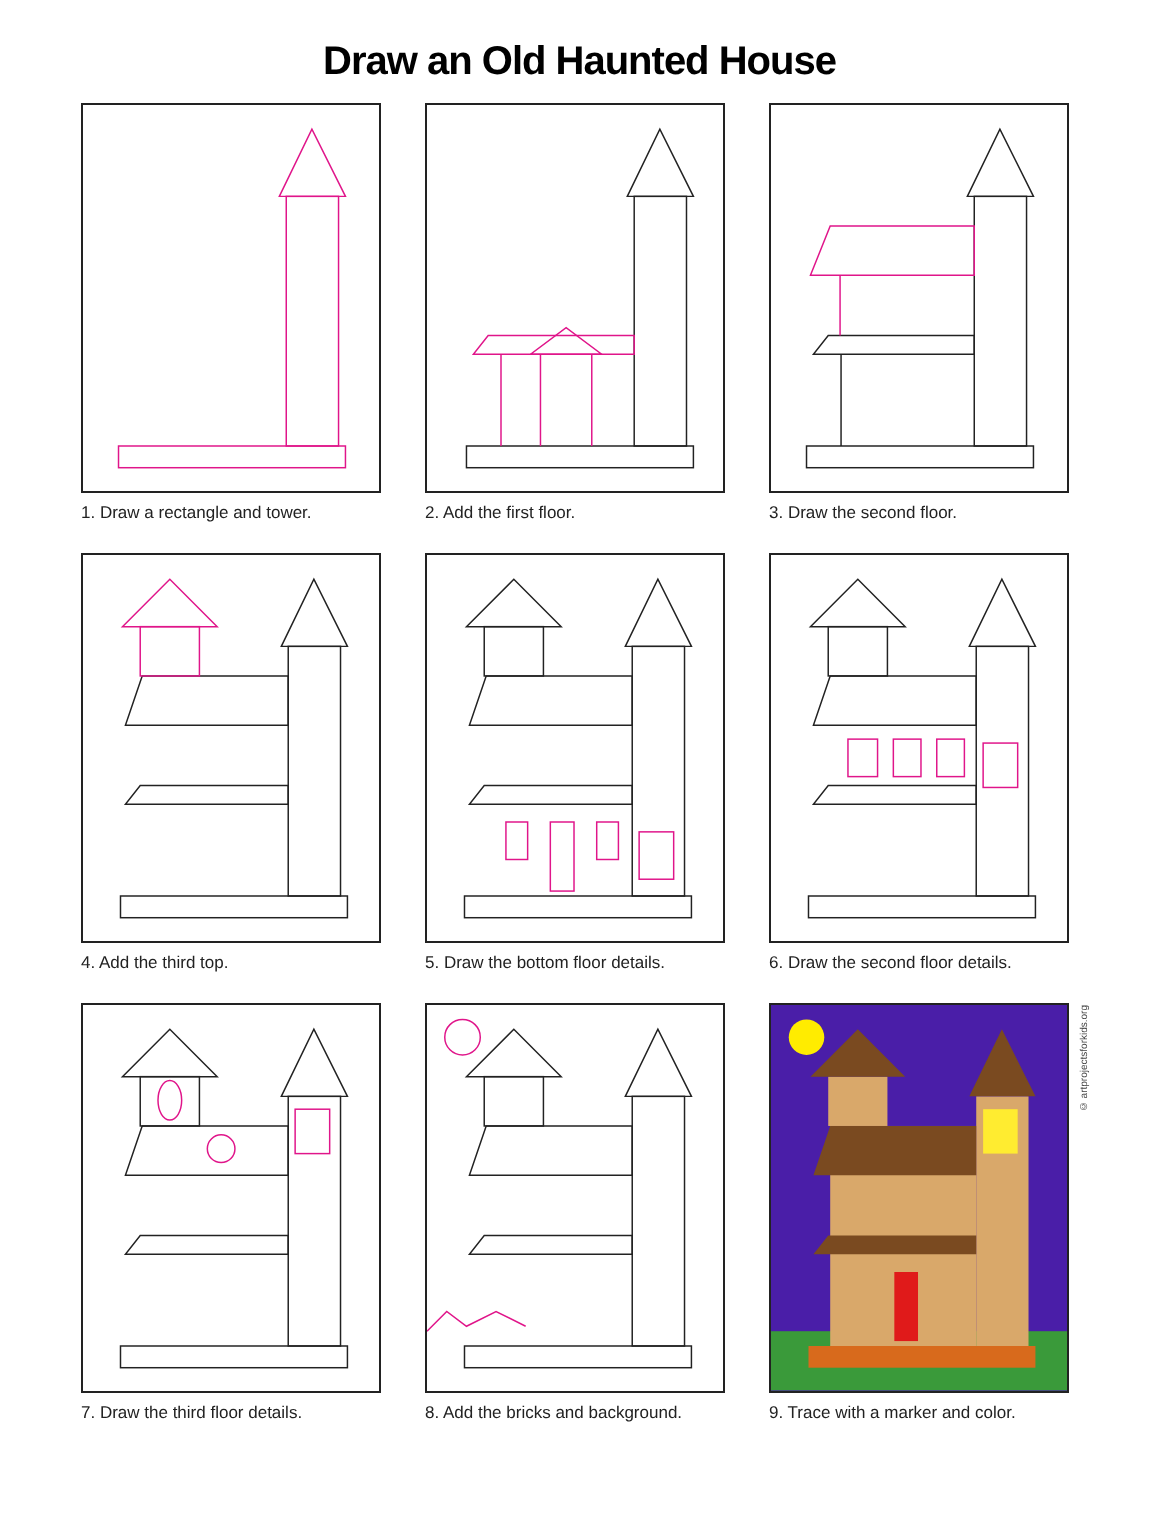Draw an Old Haunted House
1. Draw a rectangle and tower.
2. Add the first floor.
3. Draw the second floor.
4. Add the third top.
5. Draw the bottom floor details.
6. Draw the second floor details.
7. Draw the third floor details.
8. Add the bricks and background.
© artprojectsforkids.org
9. Trace with a marker and color.